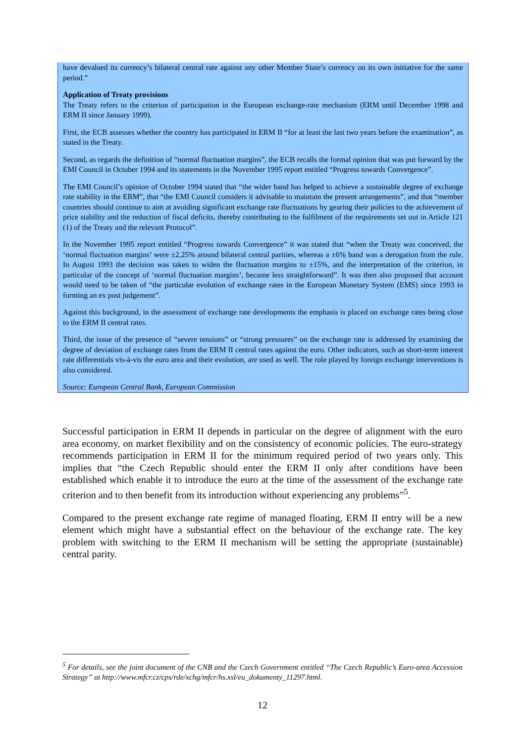have devalued its currency’s bilateral central rate against any other Member State’s currency on its own initiative for the same period.”
Application of Treaty provisions
The Treaty refers to the criterion of participation in the European exchange-rate mechanism (ERM until December 1998 and ERM II since January 1999).
First, the ECB assesses whether the country has participated in ERM II “for at least the last two years before the examination”, as stated in the Treaty.
Second, as regards the definition of “normal fluctuation margins”, the ECB recalls the formal opinion that was put forward by the EMI Council in October 1994 and its statements in the November 1995 report entitled “Progress towards Convergence”.
The EMI Council’s opinion of October 1994 stated that “the wider band has helped to achieve a sustainable degree of exchange rate stability in the ERM”, that “the EMI Council considers it advisable to maintain the present arrangements”, and that “member countries should continue to aim at avoiding significant exchange rate fluctuations by gearing their policies to the achievement of price stability and the reduction of fiscal deficits, thereby contributing to the fulfilment of the requirements set out in Article 121 (1) of the Treaty and the relevant Protocol”.
In the November 1995 report entitled “Progress towards Convergence” it was stated that “when the Treaty was conceived, the ‘normal fluctuation margins’ were ±2.25% around bilateral central parities, whereas a ±6% band was a derogation from the rule. In August 1993 the decision was taken to widen the fluctuation margins to ±15%, and the interpretation of the criterion, in particular of the concept of ‘normal fluctuation margins’, became less straightforward”. It was then also proposed that account would need to be taken of “the particular evolution of exchange rates in the European Monetary System (EMS) since 1993 in forming an ex post judgement”.
Against this background, in the assessment of exchange rate developments the emphasis is placed on exchange rates being close to the ERM II central rates.
Third, the issue of the presence of “severe tensions” or “strong pressures” on the exchange rate is addressed by examining the degree of deviation of exchange rates from the ERM II central rates against the euro. Other indicators, such as short-term interest rate differentials vis-à-vis the euro area and their evolution, are used as well. The role played by foreign exchange interventions is also considered.
Source: European Central Bank, European Commission
Successful participation in ERM II depends in particular on the degree of alignment with the euro area economy, on market flexibility and on the consistency of economic policies. The euro-strategy recommends participation in ERM II for the minimum required period of two years only. This implies that “the Czech Republic should enter the ERM II only after conditions have been established which enable it to introduce the euro at the time of the assessment of the exchange rate criterion and to then benefit from its introduction without experiencing any problems”<sup>5</sup>.
Compared to the present exchange rate regime of managed floating, ERM II entry will be a new element which might have a substantial effect on the behaviour of the exchange rate. The key problem with switching to the ERM II mechanism will be setting the appropriate (sustainable) central parity.
<sup>5</sup> For details, see the joint document of the CNB and the Czech Government entitled “The Czech Republic’s Euro-area Accession Strategy” at http://www.mfcr.cz/cps/rde/xchg/mfcr/hs.xsl/eu_dokumenty_11297.html.
12